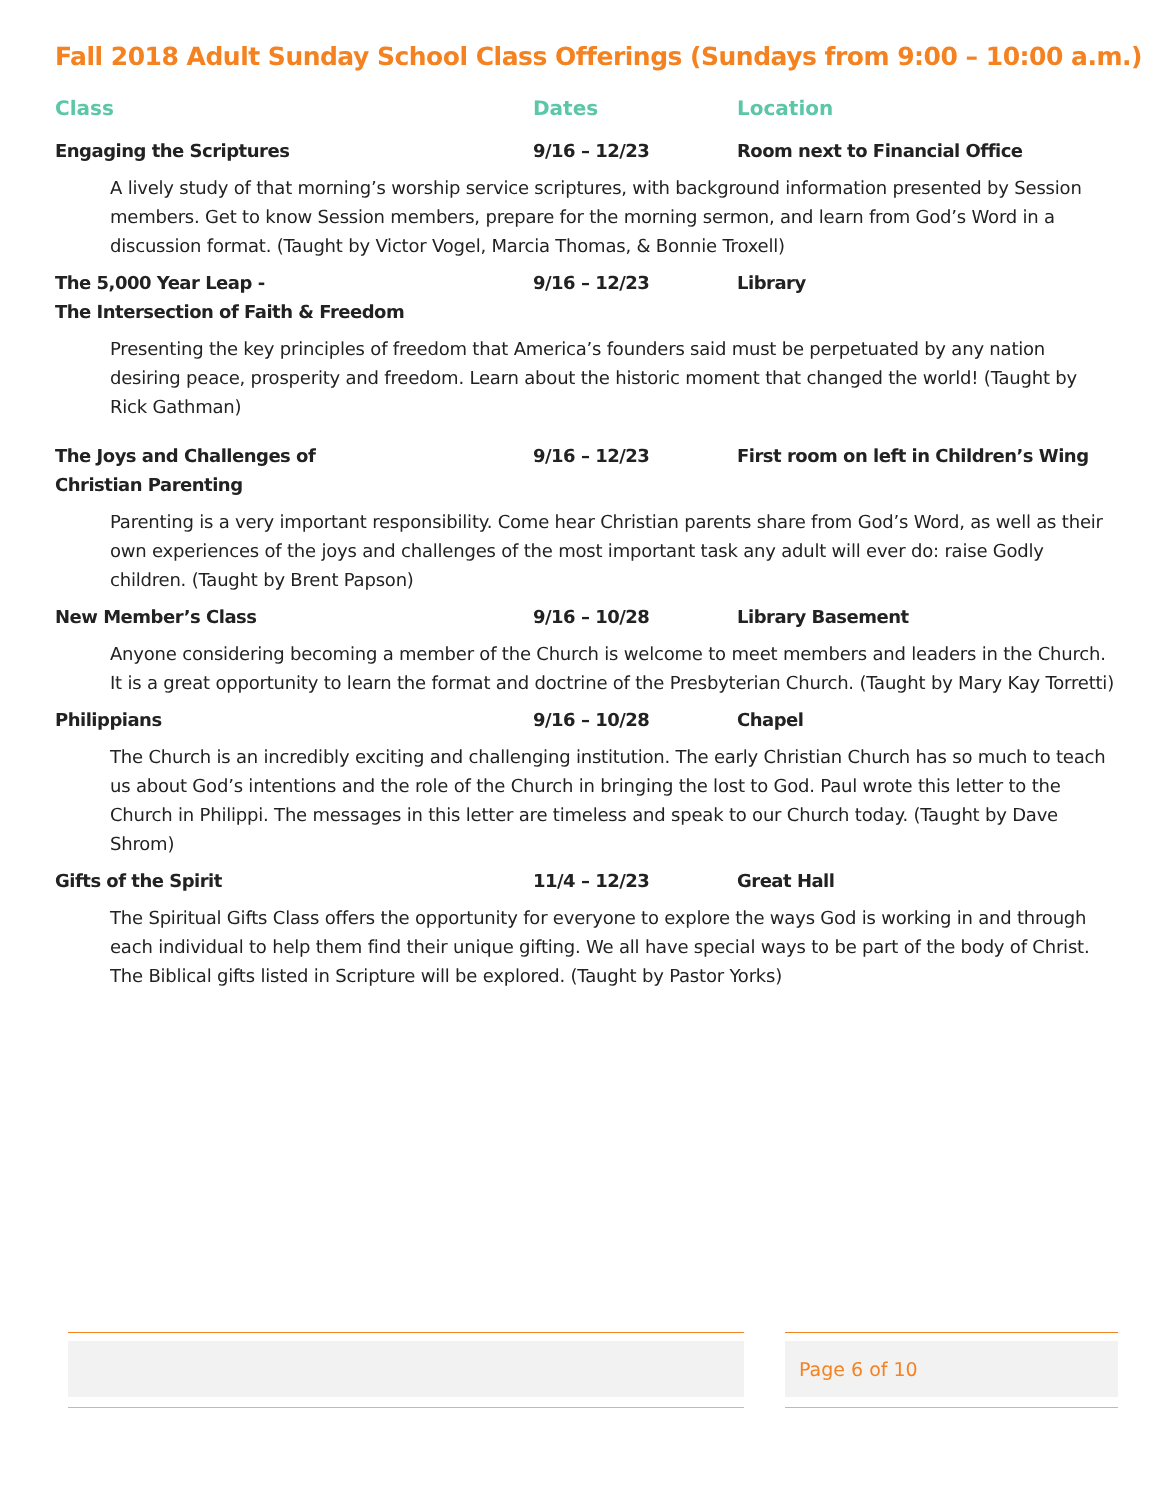Fall 2018 Adult Sunday School Class Offerings (Sundays from 9:00 – 10:00 a.m.)
| Class | Dates | Location |
| --- | --- | --- |
| Engaging the Scriptures | 9/16 – 12/23 | Room next to Financial Office |
| A lively study of that morning’s worship service scriptures, with background information presented by Session members. Get to know Session members, prepare for the morning sermon, and learn from God’s Word in a discussion format. (Taught by Victor Vogel, Marcia Thomas, & Bonnie Troxell) | | |
| The 5,000 Year Leap - The Intersection of Faith & Freedom | 9/16 – 12/23 | Library |
| Presenting the key principles of freedom that America’s founders said must be perpetuated by any nation desiring peace, prosperity and freedom. Learn about the historic moment that changed the world! (Taught by Rick Gathman) | | |
| The Joys and Challenges of Christian Parenting | 9/16 – 12/23 | First room on left in Children’s Wing |
| Parenting is a very important responsibility. Come hear Christian parents share from God’s Word, as well as their own experiences of the joys and challenges of the most important task any adult will ever do: raise Godly children. (Taught by Brent Papson) | | |
| New Member’s Class | 9/16 – 10/28 | Library Basement |
| Anyone considering becoming a member of the Church is welcome to meet members and leaders in the Church. It is a great opportunity to learn the format and doctrine of the Presbyterian Church. (Taught by Mary Kay Torretti) | | |
| Philippians | 9/16 – 10/28 | Chapel |
| The Church is an incredibly exciting and challenging institution. The early Christian Church has so much to teach us about God’s intentions and the role of the Church in bringing the lost to God. Paul wrote this letter to the Church in Philippi. The messages in this letter are timeless and speak to our Church today. (Taught by Dave Shrom) | | |
| Gifts of the Spirit | 11/4 – 12/23 | Great Hall |
| The Spiritual Gifts Class offers the opportunity for everyone to explore the ways God is working in and through each individual to help them find their unique gifting. We all have special ways to be part of the body of Christ. The Biblical gifts listed in Scripture will be explored. (Taught by Pastor Yorks) | | |
Page 6 of 10